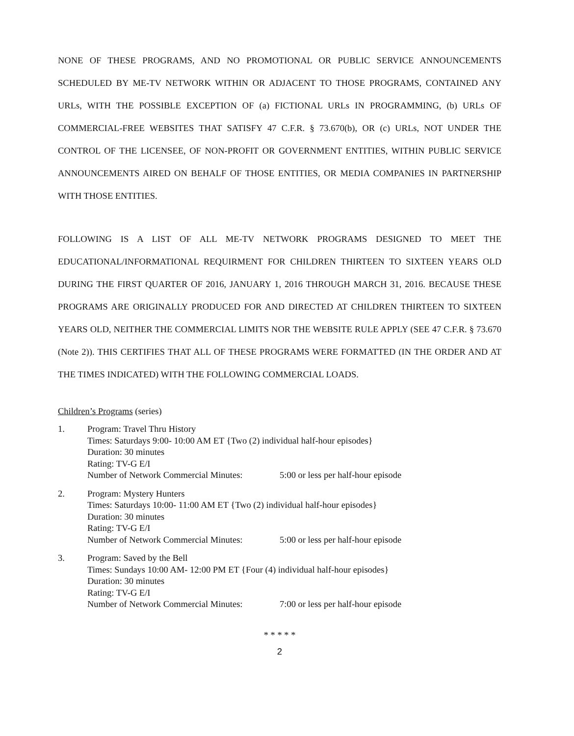NONE OF THESE PROGRAMS, AND NO PROMOTIONAL OR PUBLIC SERVICE ANNOUNCEMENTS SCHEDULED BY ME-TV NETWORK WITHIN OR ADJACENT TO THOSE PROGRAMS, CONTAINED ANY URLs, WITH THE POSSIBLE EXCEPTION OF (a) FICTIONAL URLs IN PROGRAMMING, (b) URLs OF COMMERCIAL-FREE WEBSITES THAT SATISFY 47 C.F.R. § 73.670(b), OR (c) URLs, NOT UNDER THE CONTROL OF THE LICENSEE, OF NON-PROFIT OR GOVERNMENT ENTITIES, WITHIN PUBLIC SERVICE ANNOUNCEMENTS AIRED ON BEHALF OF THOSE ENTITIES, OR MEDIA COMPANIES IN PARTNERSHIP WITH THOSE ENTITIES.
FOLLOWING IS A LIST OF ALL ME-TV NETWORK PROGRAMS DESIGNED TO MEET THE EDUCATIONAL/INFORMATIONAL REQUIRMENT FOR CHILDREN THIRTEEN TO SIXTEEN YEARS OLD DURING THE FIRST QUARTER OF 2016, JANUARY 1, 2016 THROUGH MARCH 31, 2016. BECAUSE THESE PROGRAMS ARE ORIGINALLY PRODUCED FOR AND DIRECTED AT CHILDREN THIRTEEN TO SIXTEEN YEARS OLD, NEITHER THE COMMERCIAL LIMITS NOR THE WEBSITE RULE APPLY (SEE 47 C.F.R. § 73.670 (Note 2)). THIS CERTIFIES THAT ALL OF THESE PROGRAMS WERE FORMATTED (IN THE ORDER AND AT THE TIMES INDICATED) WITH THE FOLLOWING COMMERCIAL LOADS.
Children’s Programs (series)
1. Program: Travel Thru History
Times: Saturdays 9:00- 10:00 AM ET {Two (2) individual half-hour episodes}
Duration: 30 minutes
Rating: TV-G E/I
Number of Network Commercial Minutes: 5:00 or less per half-hour episode
2. Program: Mystery Hunters
Times: Saturdays 10:00- 11:00 AM ET {Two (2) individual half-hour episodes}
Duration: 30 minutes
Rating: TV-G E/I
Number of Network Commercial Minutes: 5:00 or less per half-hour episode
3. Program: Saved by the Bell
Times: Sundays 10:00 AM- 12:00 PM ET {Four (4) individual half-hour episodes}
Duration: 30 minutes
Rating: TV-G E/I
Number of Network Commercial Minutes: 7:00 or less per half-hour episode
* * * * *
2